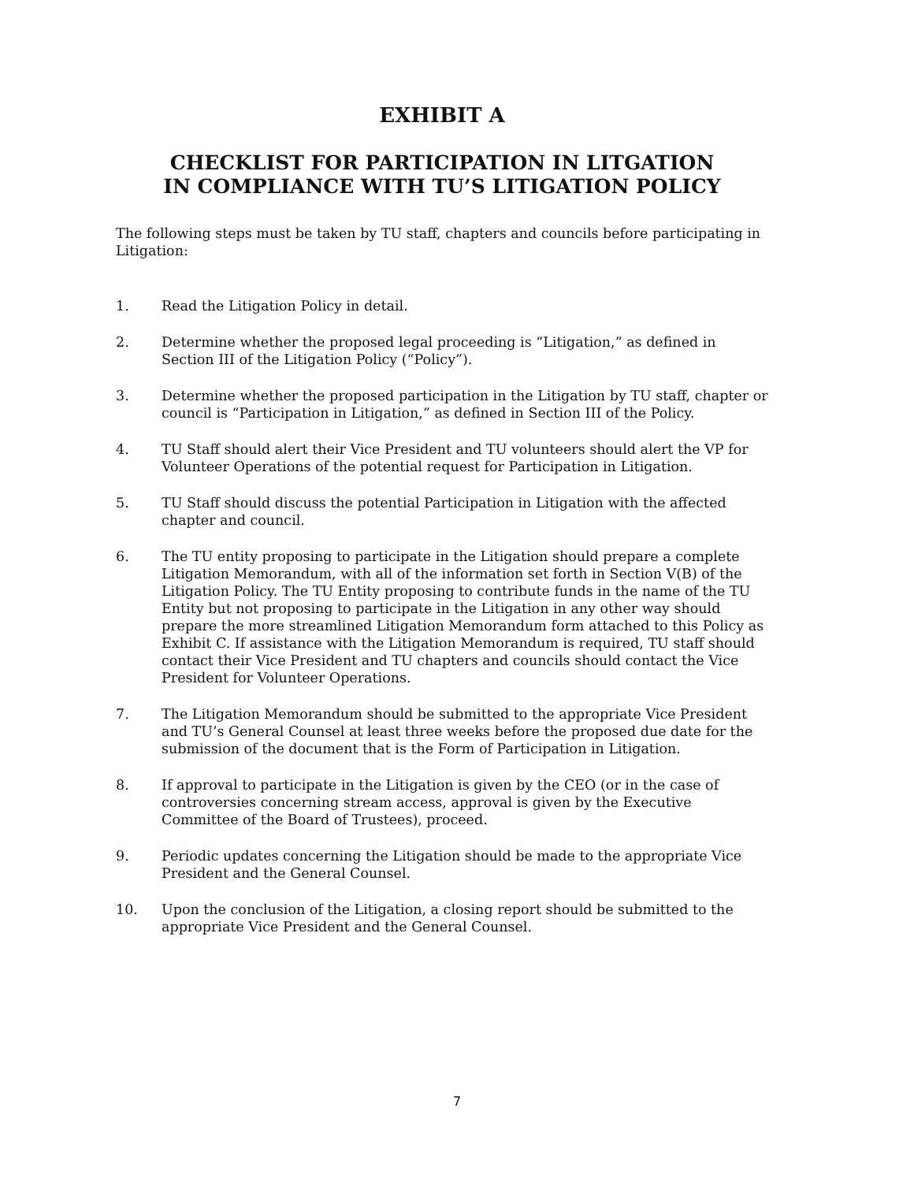EXHIBIT A
CHECKLIST FOR PARTICIPATION IN LITGATION
IN COMPLIANCE WITH TU’S LITIGATION POLICY
The following steps must be taken by TU staff, chapters and councils before participating in Litigation:
1. Read the Litigation Policy in detail.
2. Determine whether the proposed legal proceeding is “Litigation,” as defined in Section III of the Litigation Policy (“Policy”).
3. Determine whether the proposed participation in the Litigation by TU staff, chapter or council is “Participation in Litigation,” as defined in Section III of the Policy.
4. TU Staff should alert their Vice President and TU volunteers should alert the VP for Volunteer Operations of the potential request for Participation in Litigation.
5. TU Staff should discuss the potential Participation in Litigation with the affected chapter and council.
6. The TU entity proposing to participate in the Litigation should prepare a complete Litigation Memorandum, with all of the information set forth in Section V(B) of the Litigation Policy. The TU Entity proposing to contribute funds in the name of the TU Entity but not proposing to participate in the Litigation in any other way should prepare the more streamlined Litigation Memorandum form attached to this Policy as Exhibit C. If assistance with the Litigation Memorandum is required, TU staff should contact their Vice President and TU chapters and councils should contact the Vice President for Volunteer Operations.
7. The Litigation Memorandum should be submitted to the appropriate Vice President and TU’s General Counsel at least three weeks before the proposed due date for the submission of the document that is the Form of Participation in Litigation.
8. If approval to participate in the Litigation is given by the CEO (or in the case of controversies concerning stream access, approval is given by the Executive Committee of the Board of Trustees), proceed.
9. Periodic updates concerning the Litigation should be made to the appropriate Vice President and the General Counsel.
10. Upon the conclusion of the Litigation, a closing report should be submitted to the appropriate Vice President and the General Counsel.
7